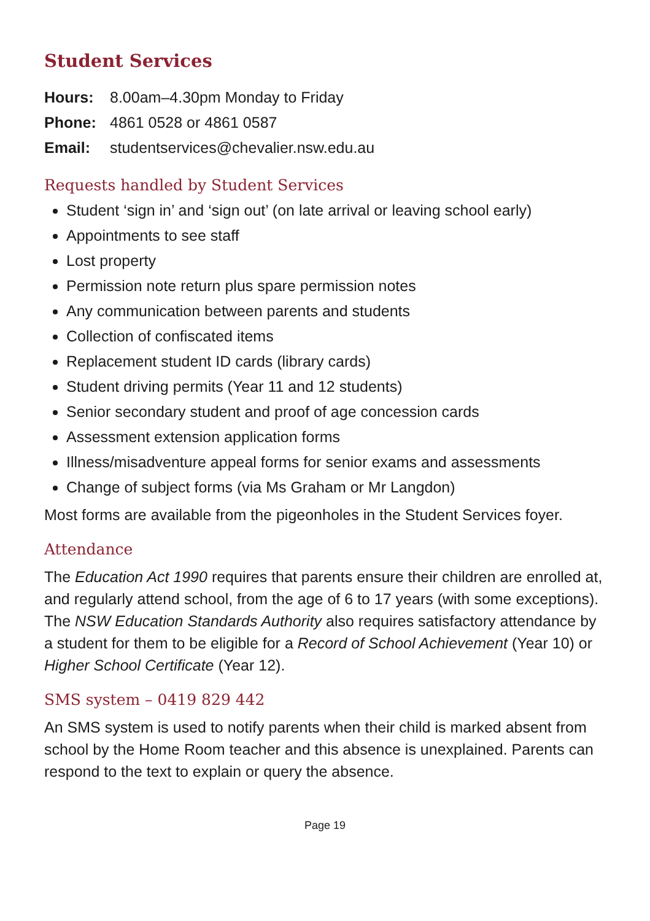Student Services
Hours: 8.00am–4.30pm Monday to Friday Phone: 4861 0528 or 4861 0587 Email: studentservices@chevalier.nsw.edu.au
Requests handled by Student Services
Student ‘sign in’ and ‘sign out’ (on late arrival or leaving school early)
Appointments to see staff
Lost property
Permission note return plus spare permission notes
Any communication between parents and students
Collection of confiscated items
Replacement student ID cards (library cards)
Student driving permits (Year 11 and 12 students)
Senior secondary student and proof of age concession cards
Assessment extension application forms
Illness/misadventure appeal forms for senior exams and assessments
Change of subject forms (via Ms Graham or Mr Langdon)
Most forms are available from the pigeonholes in the Student Services foyer.
Attendance
The Education Act 1990 requires that parents ensure their children are enrolled at, and regularly attend school, from the age of 6 to 17 years (with some exceptions). The NSW Education Standards Authority also requires satisfactory attendance by a student for them to be eligible for a Record of School Achievement (Year 10) or Higher School Certificate (Year 12).
SMS system – 0419 829 442
An SMS system is used to notify parents when their child is marked absent from school by the Home Room teacher and this absence is unexplained. Parents can respond to the text to explain or query the absence.
Page 19